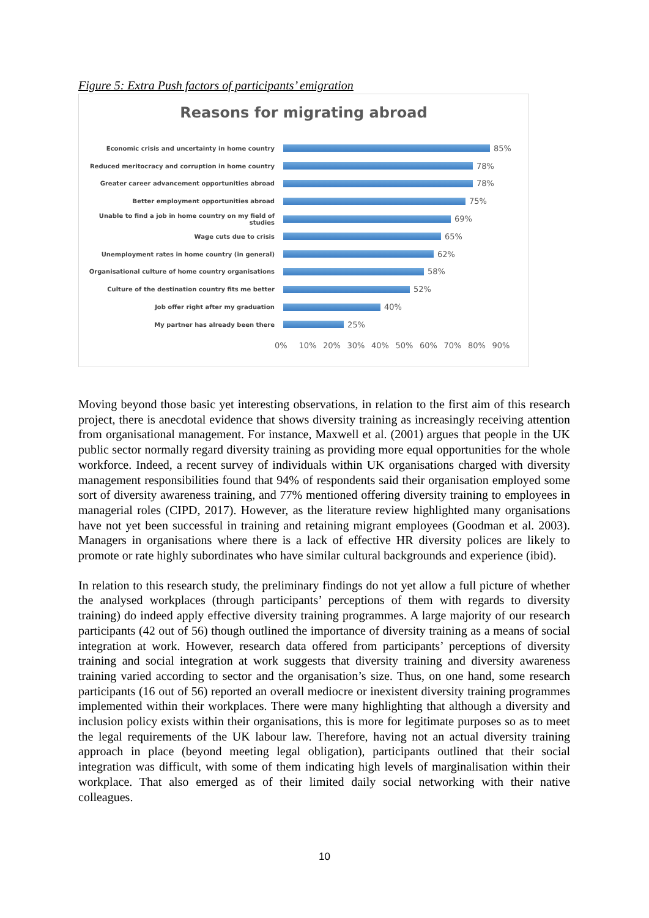Figure 5: Extra Push factors of participants’ emigration
Reasons for migrating abroad
Economic crisis and uncertainty in home country
85%
Reduced meritocracy and corruption in home country
78%
Greater career advancement opportunities abroad
78%
Better employment opportunities abroad
75%
Unable to find a job in home country on my field of studies
69%
Wage cuts due to crisis
65%
Unemployment rates in home country (in general)
62%
Organisational culture of home country organisations
58%
Culture of the destination country fits me better
52%
Job offer right after my graduation
40%
My partner has already been there
25%
0% 10% 20% 30% 40% 50% 60% 70% 80% 90%
Moving beyond those basic yet interesting observations, in relation to the first aim of this research project, there is anecdotal evidence that shows diversity training as increasingly receiving attention from organisational management. For instance, Maxwell et al. (2001) argues that people in the UK public sector normally regard diversity training as providing more equal opportunities for the whole workforce. Indeed, a recent survey of individuals within UK organisations charged with diversity management responsibilities found that 94% of respondents said their organisation employed some sort of diversity awareness training, and 77% mentioned offering diversity training to employees in managerial roles (CIPD, 2017). However, as the literature review highlighted many organisations have not yet been successful in training and retaining migrant employees (Goodman et al. 2003). Managers in organisations where there is a lack of effective HR diversity polices are likely to promote or rate highly subordinates who have similar cultural backgrounds and experience (ibid).
In relation to this research study, the preliminary findings do not yet allow a full picture of whether the analysed workplaces (through participants’ perceptions of them with regards to diversity training) do indeed apply effective diversity training programmes. A large majority of our research participants (42 out of 56) though outlined the importance of diversity training as a means of social integration at work. However, research data offered from participants’ perceptions of diversity training and social integration at work suggests that diversity training and diversity awareness training varied according to sector and the organisation’s size. Thus, on one hand, some research participants (16 out of 56) reported an overall mediocre or inexistent diversity training programmes implemented within their workplaces. There were many highlighting that although a diversity and inclusion policy exists within their organisations, this is more for legitimate purposes so as to meet the legal requirements of the UK labour law. Therefore, having not an actual diversity training approach in place (beyond meeting legal obligation), participants outlined that their social integration was difficult, with some of them indicating high levels of marginalisation within their workplace. That also emerged as of their limited daily social networking with their native colleagues.
10